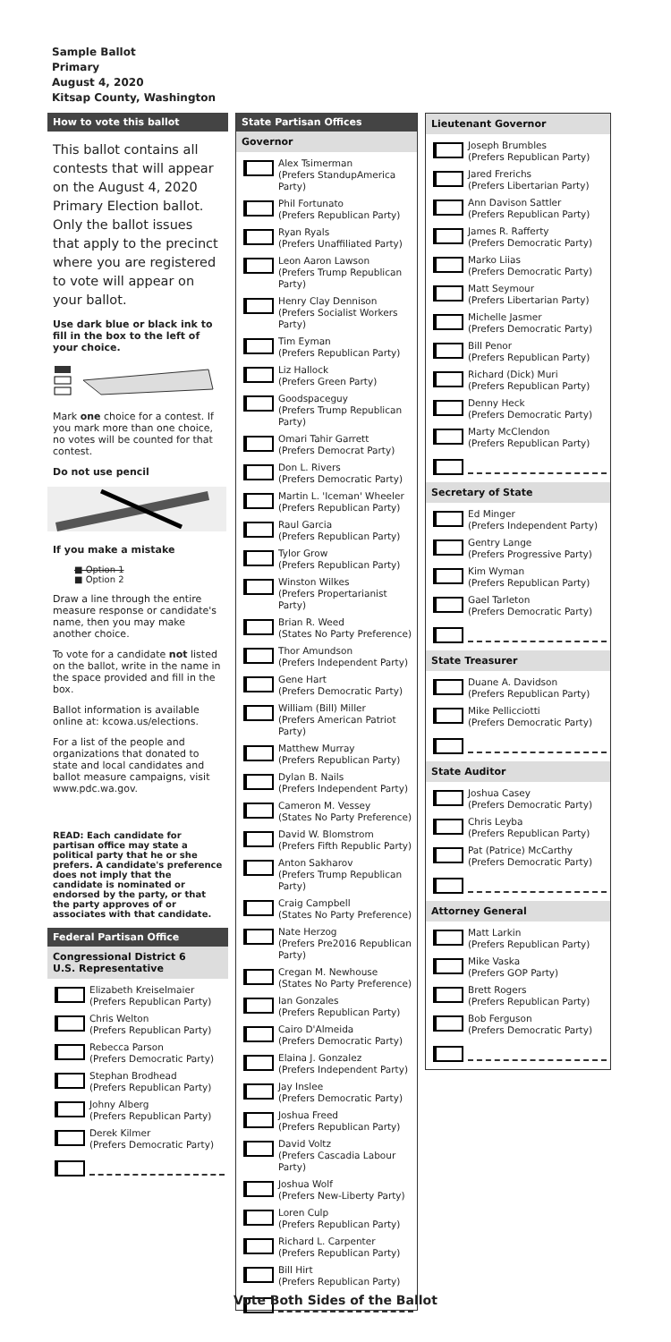Sample Ballot
Primary
August 4, 2020
Kitsap County, Washington
How to vote this ballot
This ballot contains all contests that will appear on the August 4, 2020 Primary Election ballot. Only the ballot issues that apply to the precinct where you are registered to vote will appear on your ballot.
Use dark blue or black ink to fill in the box to the left of your choice.
Mark one choice for a contest. If you mark more than one choice, no votes will be counted for that contest.
Do not use pencil
If you make a mistake
■ Option 1
■ Option 2
Draw a line through the entire measure response or candidate's name, then you may make another choice.
To vote for a candidate not listed on the ballot, write in the name in the space provided and fill in the box.
Ballot information is available online at: kcowa.us/elections.
For a list of the people and organizations that donated to state and local candidates and ballot measure campaigns, visit www.pdc.wa.gov.
READ: Each candidate for partisan office may state a political party that he or she prefers. A candidate's preference does not imply that the candidate is nominated or endorsed by the party, or that the party approves of or associates with that candidate.
Federal Partisan Office
Congressional District 6
U.S. Representative
Elizabeth Kreiselmaier
(Prefers Republican Party)
Chris Welton
(Prefers Republican Party)
Rebecca Parson
(Prefers Democratic Party)
Stephan Brodhead
(Prefers Republican Party)
Johny Alberg
(Prefers Republican Party)
Derek Kilmer
(Prefers Democratic Party)
State Partisan Offices
Governor
Alex Tsimerman
(Prefers StandupAmerica Party)
Phil Fortunato
(Prefers Republican Party)
Ryan Ryals
(Prefers Unaffiliated Party)
Leon Aaron Lawson
(Prefers Trump Republican Party)
Henry Clay Dennison
(Prefers Socialist Workers Party)
Tim Eyman
(Prefers Republican Party)
Liz Hallock
(Prefers Green Party)
Goodspaceguy
(Prefers Trump Republican Party)
Omari Tahir Garrett
(Prefers Democrat Party)
Don L. Rivers
(Prefers Democratic Party)
Martin L. 'Iceman' Wheeler
(Prefers Republican Party)
Raul Garcia
(Prefers Republican Party)
Tylor Grow
(Prefers Republican Party)
Winston Wilkes
(Prefers Propertarianist Party)
Brian R. Weed
(States No Party Preference)
Thor Amundson
(Prefers Independent Party)
Gene Hart
(Prefers Democratic Party)
William (Bill) Miller
(Prefers American Patriot Party)
Matthew Murray
(Prefers Republican Party)
Dylan B. Nails
(Prefers Independent Party)
Cameron M. Vessey
(States No Party Preference)
David W. Blomstrom
(Prefers Fifth Republic Party)
Anton Sakharov
(Prefers Trump Republican Party)
Craig Campbell
(States No Party Preference)
Nate Herzog
(Prefers Pre2016 Republican Party)
Cregan M. Newhouse
(States No Party Preference)
Ian Gonzales
(Prefers Republican Party)
Cairo D'Almeida
(Prefers Democratic Party)
Elaina J. Gonzalez
(Prefers Independent Party)
Jay Inslee
(Prefers Democratic Party)
Joshua Freed
(Prefers Republican Party)
David Voltz
(Prefers Cascadia Labour Party)
Joshua Wolf
(Prefers New-Liberty Party)
Loren Culp
(Prefers Republican Party)
Richard L. Carpenter
(Prefers Republican Party)
Bill Hirt
(Prefers Republican Party)
Lieutenant Governor
Joseph Brumbles
(Prefers Republican Party)
Jared Frerichs
(Prefers Libertarian Party)
Ann Davison Sattler
(Prefers Republican Party)
James R. Rafferty
(Prefers Democratic Party)
Marko Liias
(Prefers Democratic Party)
Matt Seymour
(Prefers Libertarian Party)
Michelle Jasmer
(Prefers Democratic Party)
Bill Penor
(Prefers Republican Party)
Richard (Dick) Muri
(Prefers Republican Party)
Denny Heck
(Prefers Democratic Party)
Marty McClendon
(Prefers Republican Party)
Secretary of State
Ed Minger
(Prefers Independent Party)
Gentry Lange
(Prefers Progressive Party)
Kim Wyman
(Prefers Republican Party)
Gael Tarleton
(Prefers Democratic Party)
State Treasurer
Duane A. Davidson
(Prefers Republican Party)
Mike Pellicciotti
(Prefers Democratic Party)
State Auditor
Joshua Casey
(Prefers Democratic Party)
Chris Leyba
(Prefers Republican Party)
Pat (Patrice) McCarthy
(Prefers Democratic Party)
Attorney General
Matt Larkin
(Prefers Republican Party)
Mike Vaska
(Prefers GOP Party)
Brett Rogers
(Prefers Republican Party)
Bob Ferguson
(Prefers Democratic Party)
Vote Both Sides of the Ballot